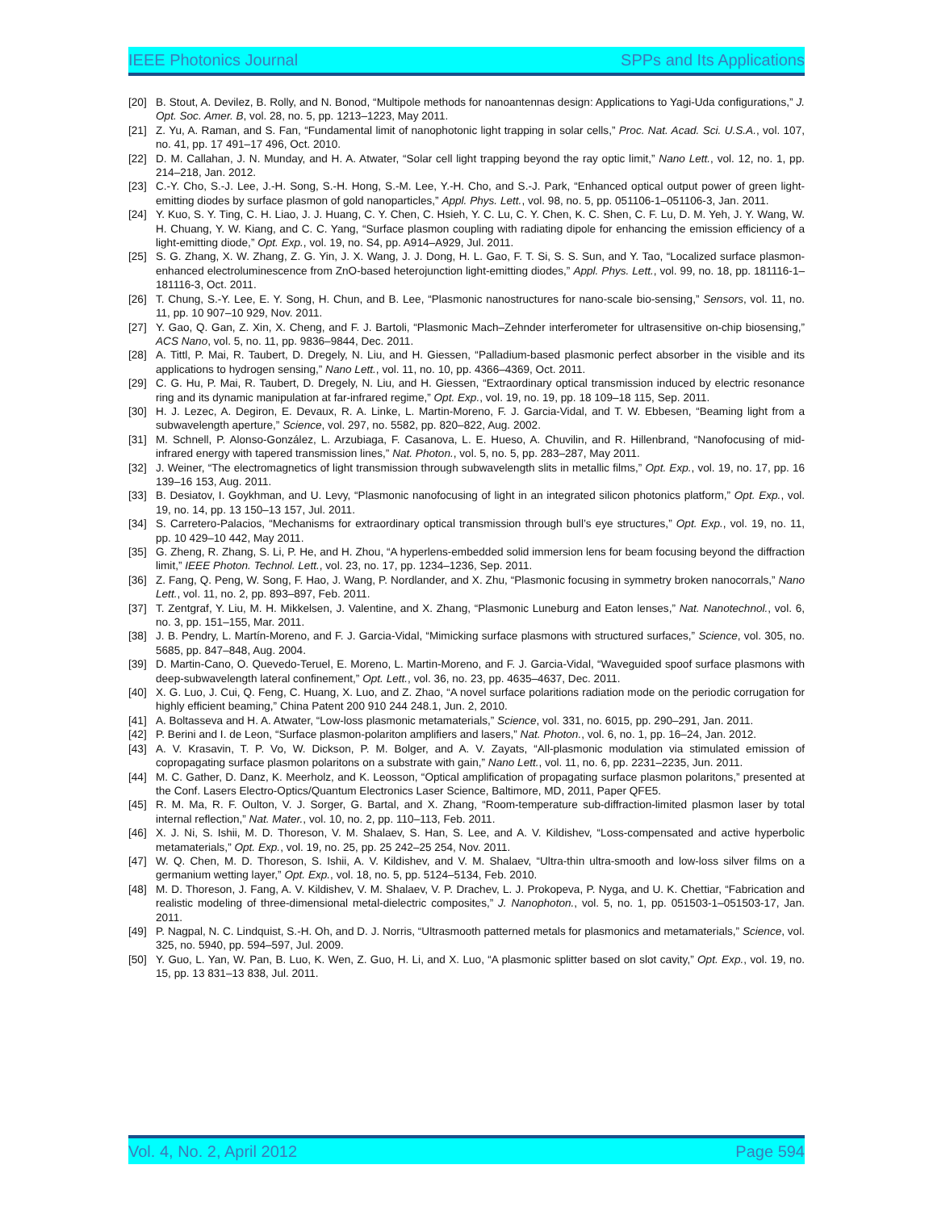IEEE Photonics Journal SPPs and Its Applications
[20] B. Stout, A. Devilez, B. Rolly, and N. Bonod, “Multipole methods for nanoantennas design: Applications to Yagi-Uda configurations,” J. Opt. Soc. Amer. B, vol. 28, no. 5, pp. 1213–1223, May 2011.
[21] Z. Yu, A. Raman, and S. Fan, “Fundamental limit of nanophotonic light trapping in solar cells,” Proc. Nat. Acad. Sci. U.S.A., vol. 107, no. 41, pp. 17 491–17 496, Oct. 2010.
[22] D. M. Callahan, J. N. Munday, and H. A. Atwater, “Solar cell light trapping beyond the ray optic limit,” Nano Lett., vol. 12, no. 1, pp. 214–218, Jan. 2012.
[23] C.-Y. Cho, S.-J. Lee, J.-H. Song, S.-H. Hong, S.-M. Lee, Y.-H. Cho, and S.-J. Park, “Enhanced optical output power of green light-emitting diodes by surface plasmon of gold nanoparticles,” Appl. Phys. Lett., vol. 98, no. 5, pp. 051106-1–051106-3, Jan. 2011.
[24] Y. Kuo, S. Y. Ting, C. H. Liao, J. J. Huang, C. Y. Chen, C. Hsieh, Y. C. Lu, C. Y. Chen, K. C. Shen, C. F. Lu, D. M. Yeh, J. Y. Wang, W. H. Chuang, Y. W. Kiang, and C. C. Yang, “Surface plasmon coupling with radiating dipole for enhancing the emission efficiency of a light-emitting diode,” Opt. Exp., vol. 19, no. S4, pp. A914–A929, Jul. 2011.
[25] S. G. Zhang, X. W. Zhang, Z. G. Yin, J. X. Wang, J. J. Dong, H. L. Gao, F. T. Si, S. S. Sun, and Y. Tao, “Localized surface plasmon-enhanced electroluminescence from ZnO-based heterojunction light-emitting diodes,” Appl. Phys. Lett., vol. 99, no. 18, pp. 181116-1–181116-3, Oct. 2011.
[26] T. Chung, S.-Y. Lee, E. Y. Song, H. Chun, and B. Lee, “Plasmonic nanostructures for nano-scale bio-sensing,” Sensors, vol. 11, no. 11, pp. 10 907–10 929, Nov. 2011.
[27] Y. Gao, Q. Gan, Z. Xin, X. Cheng, and F. J. Bartoli, “Plasmonic Mach–Zehnder interferometer for ultrasensitive on-chip biosensing,” ACS Nano, vol. 5, no. 11, pp. 9836–9844, Dec. 2011.
[28] A. Tittl, P. Mai, R. Taubert, D. Dregely, N. Liu, and H. Giessen, “Palladium-based plasmonic perfect absorber in the visible and its applications to hydrogen sensing,” Nano Lett., vol. 11, no. 10, pp. 4366–4369, Oct. 2011.
[29] C. G. Hu, P. Mai, R. Taubert, D. Dregely, N. Liu, and H. Giessen, “Extraordinary optical transmission induced by electric resonance ring and its dynamic manipulation at far-infrared regime,” Opt. Exp., vol. 19, no. 19, pp. 18 109–18 115, Sep. 2011.
[30] H. J. Lezec, A. Degiron, E. Devaux, R. A. Linke, L. Martin-Moreno, F. J. Garcia-Vidal, and T. W. Ebbesen, “Beaming light from a subwavelength aperture,” Science, vol. 297, no. 5582, pp. 820–822, Aug. 2002.
[31] M. Schnell, P. Alonso-González, L. Arzubiaga, F. Casanova, L. E. Hueso, A. Chuvilin, and R. Hillenbrand, “Nanofocusing of mid-infrared energy with tapered transmission lines,” Nat. Photon., vol. 5, no. 5, pp. 283–287, May 2011.
[32] J. Weiner, “The electromagnetics of light transmission through subwavelength slits in metallic films,” Opt. Exp., vol. 19, no. 17, pp. 16 139–16 153, Aug. 2011.
[33] B. Desiatov, I. Goykhman, and U. Levy, “Plasmonic nanofocusing of light in an integrated silicon photonics platform,” Opt. Exp., vol. 19, no. 14, pp. 13 150–13 157, Jul. 2011.
[34] S. Carretero-Palacios, “Mechanisms for extraordinary optical transmission through bull’s eye structures,” Opt. Exp., vol. 19, no. 11, pp. 10 429–10 442, May 2011.
[35] G. Zheng, R. Zhang, S. Li, P. He, and H. Zhou, “A hyperlens-embedded solid immersion lens for beam focusing beyond the diffraction limit,” IEEE Photon. Technol. Lett., vol. 23, no. 17, pp. 1234–1236, Sep. 2011.
[36] Z. Fang, Q. Peng, W. Song, F. Hao, J. Wang, P. Nordlander, and X. Zhu, “Plasmonic focusing in symmetry broken nanocorrals,” Nano Lett., vol. 11, no. 2, pp. 893–897, Feb. 2011.
[37] T. Zentgraf, Y. Liu, M. H. Mikkelsen, J. Valentine, and X. Zhang, “Plasmonic Luneburg and Eaton lenses,” Nat. Nanotechnol., vol. 6, no. 3, pp. 151–155, Mar. 2011.
[38] J. B. Pendry, L. Martín-Moreno, and F. J. Garcia-Vidal, “Mimicking surface plasmons with structured surfaces,” Science, vol. 305, no. 5685, pp. 847–848, Aug. 2004.
[39] D. Martin-Cano, O. Quevedo-Teruel, E. Moreno, L. Martin-Moreno, and F. J. Garcia-Vidal, “Waveguided spoof surface plasmons with deep-subwavelength lateral confinement,” Opt. Lett., vol. 36, no. 23, pp. 4635–4637, Dec. 2011.
[40] X. G. Luo, J. Cui, Q. Feng, C. Huang, X. Luo, and Z. Zhao, “A novel surface polaritions radiation mode on the periodic corrugation for highly efficient beaming,” China Patent 200 910 244 248.1, Jun. 2, 2010.
[41] A. Boltasseva and H. A. Atwater, “Low-loss plasmonic metamaterials,” Science, vol. 331, no. 6015, pp. 290–291, Jan. 2011.
[42] P. Berini and I. de Leon, “Surface plasmon-polariton amplifiers and lasers,” Nat. Photon., vol. 6, no. 1, pp. 16–24, Jan. 2012.
[43] A. V. Krasavin, T. P. Vo, W. Dickson, P. M. Bolger, and A. V. Zayats, “All-plasmonic modulation via stimulated emission of copropagating surface plasmon polaritons on a substrate with gain,” Nano Lett., vol. 11, no. 6, pp. 2231–2235, Jun. 2011.
[44] M. C. Gather, D. Danz, K. Meerholz, and K. Leosson, “Optical amplification of propagating surface plasmon polaritons,” presented at the Conf. Lasers Electro-Optics/Quantum Electronics Laser Science, Baltimore, MD, 2011, Paper QFE5.
[45] R. M. Ma, R. F. Oulton, V. J. Sorger, G. Bartal, and X. Zhang, “Room-temperature sub-diffraction-limited plasmon laser by total internal reflection,” Nat. Mater., vol. 10, no. 2, pp. 110–113, Feb. 2011.
[46] X. J. Ni, S. Ishii, M. D. Thoreson, V. M. Shalaev, S. Han, S. Lee, and A. V. Kildishev, “Loss-compensated and active hyperbolic metamaterials,” Opt. Exp., vol. 19, no. 25, pp. 25 242–25 254, Nov. 2011.
[47] W. Q. Chen, M. D. Thoreson, S. Ishii, A. V. Kildishev, and V. M. Shalaev, “Ultra-thin ultra-smooth and low-loss silver films on a germanium wetting layer,” Opt. Exp., vol. 18, no. 5, pp. 5124–5134, Feb. 2010.
[48] M. D. Thoreson, J. Fang, A. V. Kildishev, V. M. Shalaev, V. P. Drachev, L. J. Prokopeva, P. Nyga, and U. K. Chettiar, “Fabrication and realistic modeling of three-dimensional metal-dielectric composites,” J. Nanophoton., vol. 5, no. 1, pp. 051503-1–051503-17, Jan. 2011.
[49] P. Nagpal, N. C. Lindquist, S.-H. Oh, and D. J. Norris, “Ultrasmooth patterned metals for plasmonics and metamaterials,” Science, vol. 325, no. 5940, pp. 594–597, Jul. 2009.
[50] Y. Guo, L. Yan, W. Pan, B. Luo, K. Wen, Z. Guo, H. Li, and X. Luo, “A plasmonic splitter based on slot cavity,” Opt. Exp., vol. 19, no. 15, pp. 13 831–13 838, Jul. 2011.
Vol. 4, No. 2, April 2012 Page 594